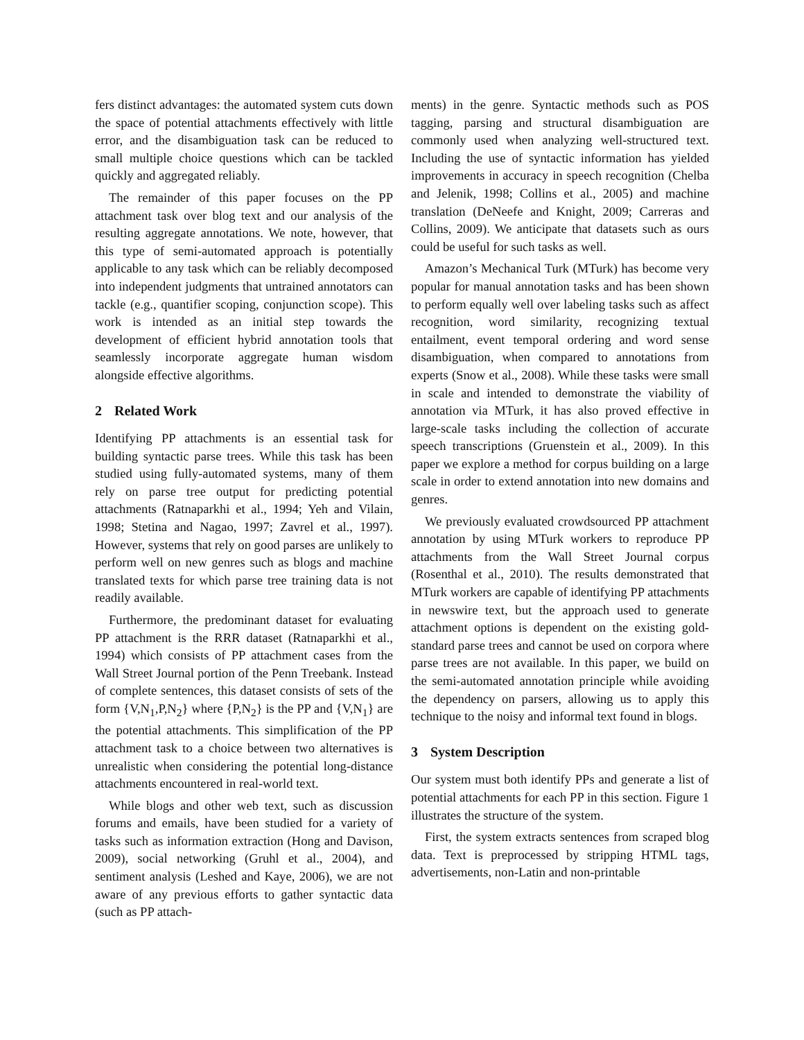fers distinct advantages: the automated system cuts down the space of potential attachments effectively with little error, and the disambiguation task can be reduced to small multiple choice questions which can be tackled quickly and aggregated reliably.
The remainder of this paper focuses on the PP attachment task over blog text and our analysis of the resulting aggregate annotations. We note, however, that this type of semi-automated approach is potentially applicable to any task which can be reliably decomposed into independent judgments that untrained annotators can tackle (e.g., quantifier scoping, conjunction scope). This work is intended as an initial step towards the development of efficient hybrid annotation tools that seamlessly incorporate aggregate human wisdom alongside effective algorithms.
2 Related Work
Identifying PP attachments is an essential task for building syntactic parse trees. While this task has been studied using fully-automated systems, many of them rely on parse tree output for predicting potential attachments (Ratnaparkhi et al., 1994; Yeh and Vilain, 1998; Stetina and Nagao, 1997; Zavrel et al., 1997). However, systems that rely on good parses are unlikely to perform well on new genres such as blogs and machine translated texts for which parse tree training data is not readily available.
Furthermore, the predominant dataset for evaluating PP attachment is the RRR dataset (Ratnaparkhi et al., 1994) which consists of PP attachment cases from the Wall Street Journal portion of the Penn Treebank. Instead of complete sentences, this dataset consists of sets of the form {V,N<sub>1</sub>,P,N<sub>2</sub>} where {P,N<sub>2</sub>} is the PP and {V,N<sub>1</sub>} are the potential attachments. This simplification of the PP attachment task to a choice between two alternatives is unrealistic when considering the potential long-distance attachments encountered in real-world text.
While blogs and other web text, such as discussion forums and emails, have been studied for a variety of tasks such as information extraction (Hong and Davison, 2009), social networking (Gruhl et al., 2004), and sentiment analysis (Leshed and Kaye, 2006), we are not aware of any previous efforts to gather syntactic data (such as PP attach-
ments) in the genre. Syntactic methods such as POS tagging, parsing and structural disambiguation are commonly used when analyzing well-structured text. Including the use of syntactic information has yielded improvements in accuracy in speech recognition (Chelba and Jelenik, 1998; Collins et al., 2005) and machine translation (DeNeefe and Knight, 2009; Carreras and Collins, 2009). We anticipate that datasets such as ours could be useful for such tasks as well.
Amazon’s Mechanical Turk (MTurk) has become very popular for manual annotation tasks and has been shown to perform equally well over labeling tasks such as affect recognition, word similarity, recognizing textual entailment, event temporal ordering and word sense disambiguation, when compared to annotations from experts (Snow et al., 2008). While these tasks were small in scale and intended to demonstrate the viability of annotation via MTurk, it has also proved effective in large-scale tasks including the collection of accurate speech transcriptions (Gruenstein et al., 2009). In this paper we explore a method for corpus building on a large scale in order to extend annotation into new domains and genres.
We previously evaluated crowdsourced PP attachment annotation by using MTurk workers to reproduce PP attachments from the Wall Street Journal corpus (Rosenthal et al., 2010). The results demonstrated that MTurk workers are capable of identifying PP attachments in newswire text, but the approach used to generate attachment options is dependent on the existing gold-standard parse trees and cannot be used on corpora where parse trees are not available. In this paper, we build on the semi-automated annotation principle while avoiding the dependency on parsers, allowing us to apply this technique to the noisy and informal text found in blogs.
3 System Description
Our system must both identify PPs and generate a list of potential attachments for each PP in this section. Figure 1 illustrates the structure of the system.
First, the system extracts sentences from scraped blog data. Text is preprocessed by stripping HTML tags, advertisements, non-Latin and non-printable